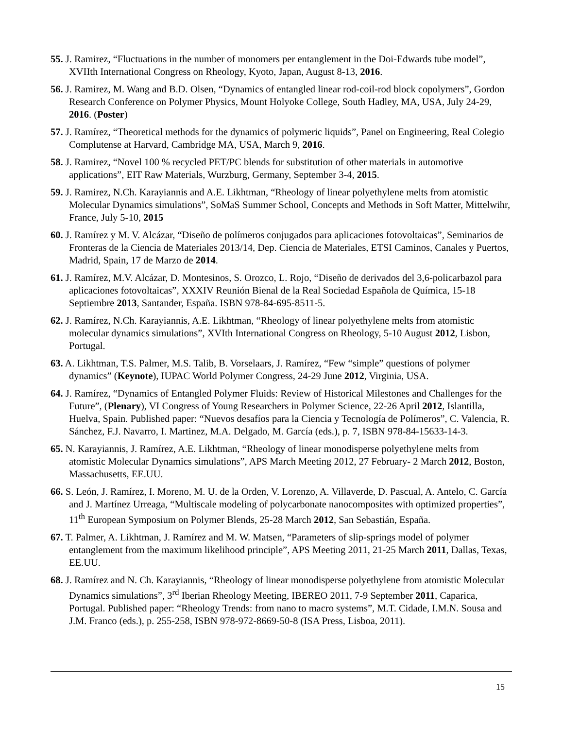55. J. Ramirez, “Fluctuations in the number of monomers per entanglement in the Doi-Edwards tube model”, XVIIth International Congress on Rheology, Kyoto, Japan, August 8-13, 2016.
56. J. Ramirez, M. Wang and B.D. Olsen, “Dynamics of entangled linear rod-coil-rod block copolymers”, Gordon Research Conference on Polymer Physics, Mount Holyoke College, South Hadley, MA, USA, July 24-29, 2016. (Poster)
57. J. Ramírez, “Theoretical methods for the dynamics of polymeric liquids”, Panel on Engineering, Real Colegio Complutense at Harvard, Cambridge MA, USA, March 9, 2016.
58. J. Ramirez, “Novel 100 % recycled PET/PC blends for substitution of other materials in automotive applications”, EIT Raw Materials, Wurzburg, Germany, September 3-4, 2015.
59. J. Ramirez, N.Ch. Karayiannis and A.E. Likhtman, “Rheology of linear polyethylene melts from atomistic Molecular Dynamics simulations”, SoMaS Summer School, Concepts and Methods in Soft Matter, Mittelwihr, France, July 5-10, 2015
60. J. Ramírez y M. V. Alcázar, “Diseño de polímeros conjugados para aplicaciones fotovoltaicas”, Seminarios de Fronteras de la Ciencia de Materiales 2013/14, Dep. Ciencia de Materiales, ETSI Caminos, Canales y Puertos, Madrid, Spain, 17 de Marzo de 2014.
61. J. Ramírez, M.V. Alcázar, D. Montesinos, S. Orozco, L. Rojo, “Diseño de derivados del 3,6-policarbazol para aplicaciones fotovoltaicas”, XXXIV Reunión Bienal de la Real Sociedad Española de Química, 15-18 Septiembre 2013, Santander, España. ISBN 978-84-695-8511-5.
62. J. Ramírez, N.Ch. Karayiannis, A.E. Likhtman, “Rheology of linear polyethylene melts from atomistic molecular dynamics simulations”, XVIth International Congress on Rheology, 5-10 August 2012, Lisbon, Portugal.
63. A. Likhtman, T.S. Palmer, M.S. Talib, B. Vorselaars, J. Ramírez, “Few “simple” questions of polymer dynamics” (Keynote), IUPAC World Polymer Congress, 24-29 June 2012, Virginia, USA.
64. J. Ramírez, “Dynamics of Entangled Polymer Fluids: Review of Historical Milestones and Challenges for the Future”, (Plenary), VI Congress of Young Researchers in Polymer Science, 22-26 April 2012, Islantilla, Huelva, Spain. Published paper: “Nuevos desafíos para la Ciencia y Tecnología de Polímeros”, C. Valencia, R. Sánchez, F.J. Navarro, I. Martinez, M.A. Delgado, M. García (eds.), p. 7, ISBN 978-84-15633-14-3.
65. N. Karayiannis, J. Ramírez, A.E. Likhtman, “Rheology of linear monodisperse polyethylene melts from atomistic Molecular Dynamics simulations”, APS March Meeting 2012, 27 February- 2 March 2012, Boston, Massachusetts, EE.UU.
66. S. León, J. Ramírez, I. Moreno, M. U. de la Orden, V. Lorenzo, A. Villaverde, D. Pascual, A. Antelo, C. García and J. Martínez Urreaga, “Multiscale modeling of polycarbonate nanocomposites with optimized properties”, 11<sup>th</sup> European Symposium on Polymer Blends, 25-28 March 2012, San Sebastián, España.
67. T. Palmer, A. Likhtman, J. Ramírez and M. W. Matsen, “Parameters of slip-springs model of polymer entanglement from the maximum likelihood principle”, APS Meeting 2011, 21-25 March 2011, Dallas, Texas, EE.UU.
68. J. Ramírez and N. Ch. Karayiannis, “Rheology of linear monodisperse polyethylene from atomistic Molecular Dynamics simulations”, 3<sup>rd</sup> Iberian Rheology Meeting, IBEREO 2011, 7-9 September 2011, Caparica, Portugal. Published paper: “Rheology Trends: from nano to macro systems”, M.T. Cidade, I.M.N. Sousa and J.M. Franco (eds.), p. 255-258, ISBN 978-972-8669-50-8 (ISA Press, Lisboa, 2011).
15